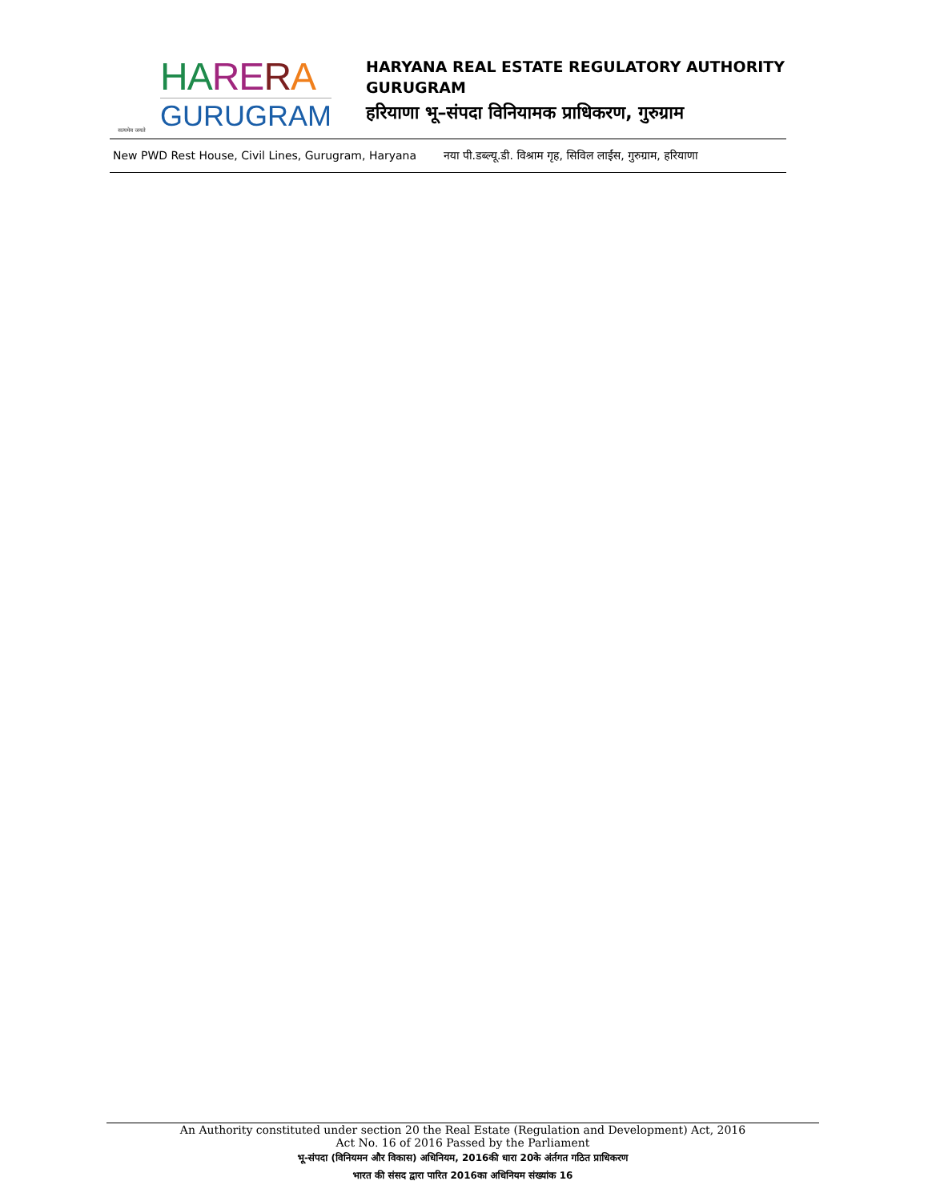सत्यमेव जयते
HA RE RA
GURUGRAM
HARYANA REAL ESTATE REGULATORY AUTHORITY
GURUGRAM
हरियाणा भू–संपदा विनियामक प्राधिकरण, गुरुग्राम
New PWD Rest House, Civil Lines, Gurugram, Haryana नया पी.डब्ल्यू.डी. विश्राम गृह, सिविल लाईंस, गुरुग्राम, हरियाणा
An Authority constituted under section 20 the Real Estate (Regulation and Development) Act, 2016
Act No. 16 of 2016 Passed by the Parliament
भू-संपदा (विनियमन और विकास) अधिनियम, 2016की धारा 20के अंर्तगत गठित प्राधिकरण
भारत की संसद द्वारा पारित 2016का अधिनियम संख्यांक 16